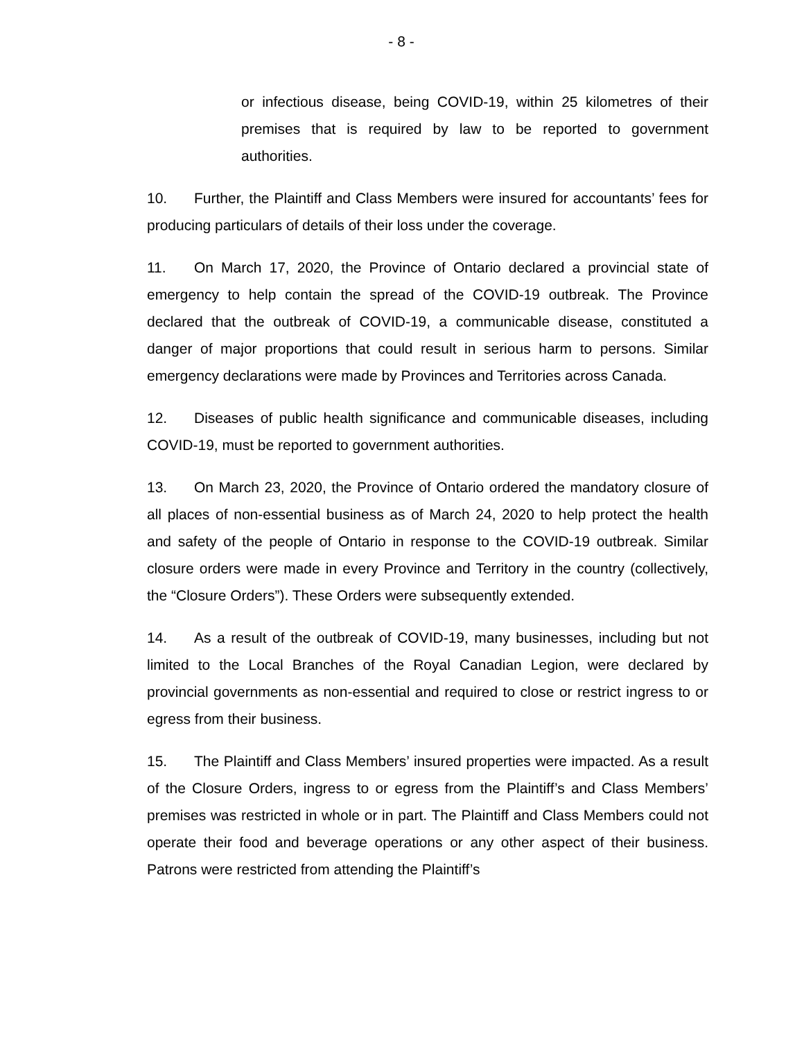- 8 -
or infectious disease, being COVID-19, within 25 kilometres of their premises that is required by law to be reported to government authorities.
10. Further, the Plaintiff and Class Members were insured for accountants’ fees for producing particulars of details of their loss under the coverage.
11. On March 17, 2020, the Province of Ontario declared a provincial state of emergency to help contain the spread of the COVID-19 outbreak. The Province declared that the outbreak of COVID-19, a communicable disease, constituted a danger of major proportions that could result in serious harm to persons. Similar emergency declarations were made by Provinces and Territories across Canada.
12. Diseases of public health significance and communicable diseases, including COVID-19, must be reported to government authorities.
13. On March 23, 2020, the Province of Ontario ordered the mandatory closure of all places of non-essential business as of March 24, 2020 to help protect the health and safety of the people of Ontario in response to the COVID-19 outbreak. Similar closure orders were made in every Province and Territory in the country (collectively, the “Closure Orders”). These Orders were subsequently extended.
14. As a result of the outbreak of COVID-19, many businesses, including but not limited to the Local Branches of the Royal Canadian Legion, were declared by provincial governments as non-essential and required to close or restrict ingress to or egress from their business.
15. The Plaintiff and Class Members’ insured properties were impacted. As a result of the Closure Orders, ingress to or egress from the Plaintiff’s and Class Members’ premises was restricted in whole or in part. The Plaintiff and Class Members could not operate their food and beverage operations or any other aspect of their business. Patrons were restricted from attending the Plaintiff’s